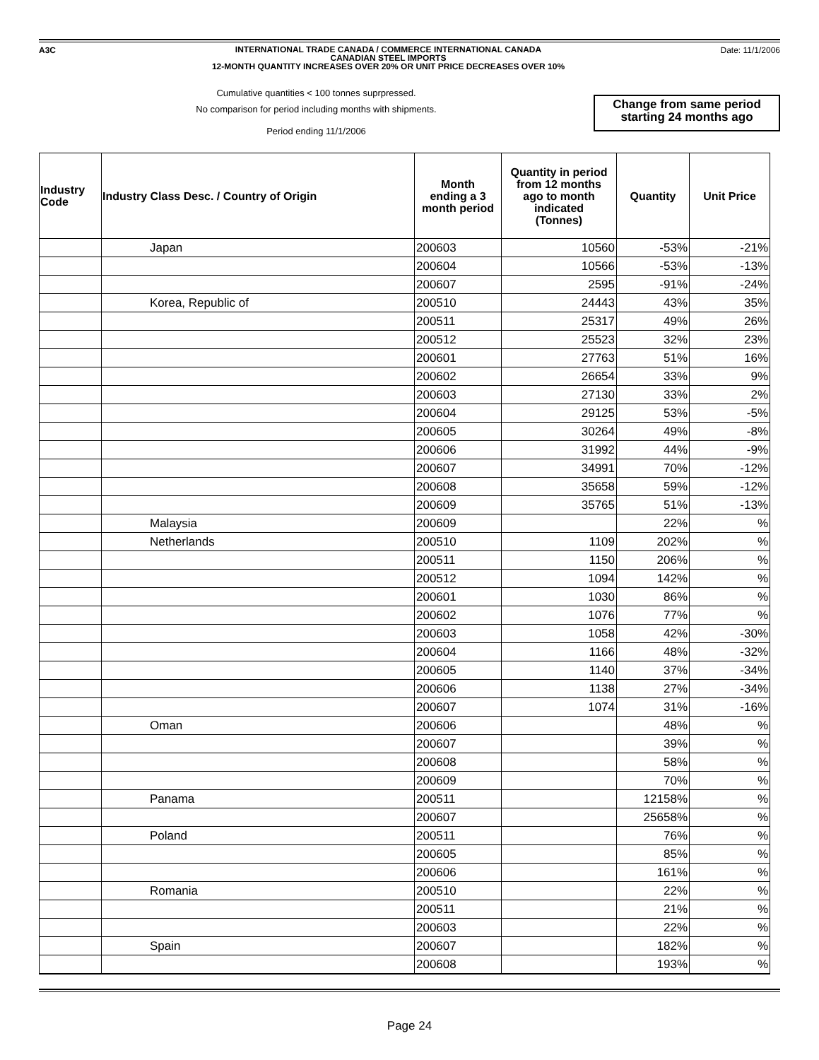A3C
INTERNATIONAL TRADE CANADA / COMMERCE INTERNATIONAL CANADA
CANADIAN STEEL IMPORTS
12-MONTH QUANTITY INCREASES OVER 20% OR UNIT PRICE DECREASES OVER 10%
Date: 11/1/2006
Cumulative quantities < 100 tonnes suprpressed.
No comparison for period including months with shipments.
Period ending 11/1/2006
Change from same period
starting 24 months ago
| Industry Code | Industry Class Desc. / Country of Origin | Month ending a 3 month period | Quantity in period from 12 months ago to month indicated (Tonnes) | Quantity | Unit Price |
| --- | --- | --- | --- | --- | --- |
| | Japan | 200603 | 10560 | -53% | -21% |
| | | 200604 | 10566 | -53% | -13% |
| | | 200607 | 2595 | -91% | -24% |
| | Korea, Republic of | 200510 | 24443 | 43% | 35% |
| | | 200511 | 25317 | 49% | 26% |
| | | 200512 | 25523 | 32% | 23% |
| | | 200601 | 27763 | 51% | 16% |
| | | 200602 | 26654 | 33% | 9% |
| | | 200603 | 27130 | 33% | 2% |
| | | 200604 | 29125 | 53% | -5% |
| | | 200605 | 30264 | 49% | -8% |
| | | 200606 | 31992 | 44% | -9% |
| | | 200607 | 34991 | 70% | -12% |
| | | 200608 | 35658 | 59% | -12% |
| | | 200609 | 35765 | 51% | -13% |
| | Malaysia | 200609 | | 22% | % |
| | Netherlands | 200510 | 1109 | 202% | % |
| | | 200511 | 1150 | 206% | % |
| | | 200512 | 1094 | 142% | % |
| | | 200601 | 1030 | 86% | % |
| | | 200602 | 1076 | 77% | % |
| | | 200603 | 1058 | 42% | -30% |
| | | 200604 | 1166 | 48% | -32% |
| | | 200605 | 1140 | 37% | -34% |
| | | 200606 | 1138 | 27% | -34% |
| | | 200607 | 1074 | 31% | -16% |
| | Oman | 200606 | | 48% | % |
| | | 200607 | | 39% | % |
| | | 200608 | | 58% | % |
| | | 200609 | | 70% | % |
| | Panama | 200511 | | 12158% | % |
| | | 200607 | | 25658% | % |
| | Poland | 200511 | | 76% | % |
| | | 200605 | | 85% | % |
| | | 200606 | | 161% | % |
| | Romania | 200510 | | 22% | % |
| | | 200511 | | 21% | % |
| | | 200603 | | 22% | % |
| | Spain | 200607 | | 182% | % |
| | | 200608 | | 193% | % |
Page 24